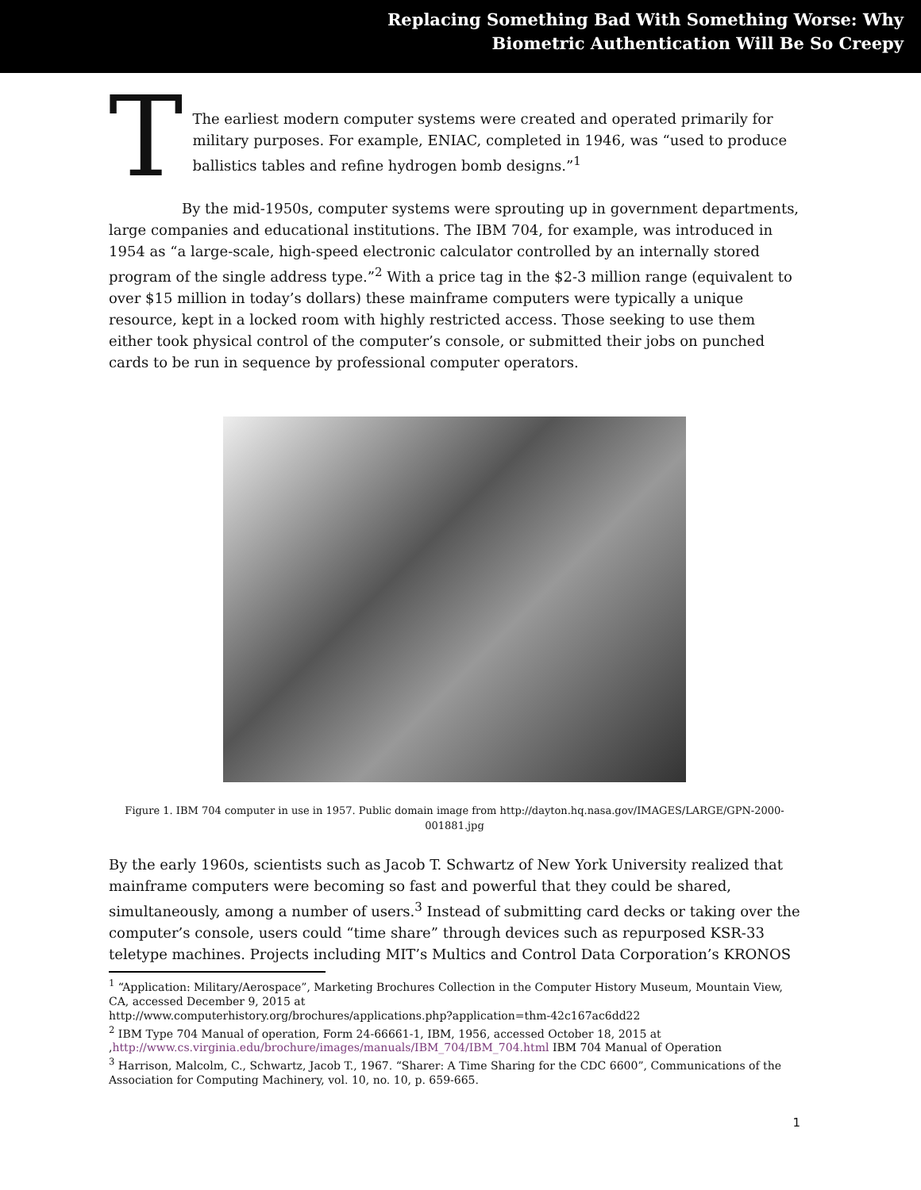Replacing Something Bad With Something Worse: Why
Biometric Authentication Will Be So Creepy
T
The earliest modern computer systems were created and operated primarily for military purposes. For example, ENIAC, completed in 1946, was “used to produce ballistics tables and refine hydrogen bomb designs.”<sup>1</sup>
By the mid-1950s, computer systems were sprouting up in government departments, large companies and educational institutions. The IBM 704, for example, was introduced in 1954 as “a large-scale, high-speed electronic calculator controlled by an internally stored program of the single address type.”<sup>2</sup> With a price tag in the $2-3 million range (equivalent to over $15 million in today’s dollars) these mainframe computers were typically a unique resource, kept in a locked room with highly restricted access. Those seeking to use them either took physical control of the computer’s console, or submitted their jobs on punched cards to be run in sequence by professional computer operators.
Figure 1. IBM 704 computer in use in 1957. Public domain image from http://dayton.hq.nasa.gov/IMAGES/LARGE/GPN-2000-001881.jpg
By the early 1960s, scientists such as Jacob T. Schwartz of New York University realized that mainframe computers were becoming so fast and powerful that they could be shared, simultaneously, among a number of users.<sup>3</sup> Instead of submitting card decks or taking over the computer’s console, users could “time share” through devices such as repurposed KSR-33 teletype machines. Projects including MIT’s Multics and Control Data Corporation’s KRONOS
<sup>1</sup> “Application: Military/Aerospace”, Marketing Brochures Collection in the Computer History Museum, Mountain View, CA, accessed December 9, 2015 at
http://www.computerhistory.org/brochures/applications.php?application=thm-42c167ac6dd22
<sup>2</sup> IBM Type 704 Manual of operation, Form 24-66661-1, IBM, 1956, accessed October 18, 2015 at
,http://www.cs.virginia.edu/brochure/images/manuals/IBM_704/IBM_704.html IBM 704 Manual of Operation
<sup>3</sup> Harrison, Malcolm, C., Schwartz, Jacob T., 1967. “Sharer: A Time Sharing for the CDC 6600”, Communications of the Association for Computing Machinery, vol. 10, no. 10, p. 659-665.
1